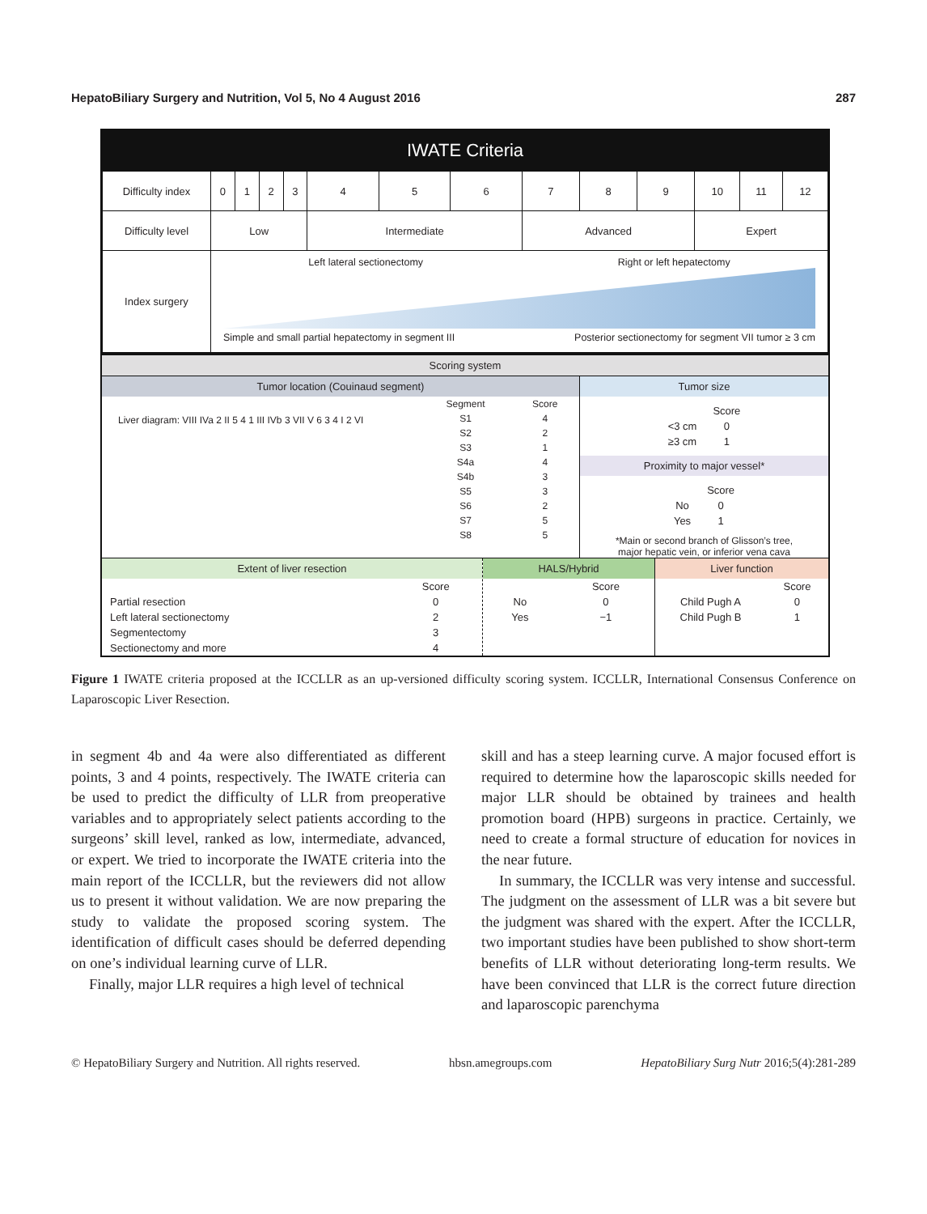HepatoBiliary Surgery and Nutrition, Vol 5, No 4 August 2016 287
IWATE Criteria
| Difficulty index | 0 | 1 | 2 | 3 | 4 | 5 | 6 | 7 | 8 | 9 | 10 | 11 | 12 |
| Difficulty level | Low | | | | Intermediate | | | Advanced | | | Expert | | |
| Index surgery | Left lateral sectionectomy Right or left hepatectomy Simple and small partial hepatectomy in segment III Posterior sectionectomy for segment VII tumor ≥ 3 cm | | | | | | | | | | | | |
Scoring system
Tumor location (Couinaud segment)
Liver diagram: VIII IVa 2 II 5 4 1 III IVb 3 VII V 6 3 4 I 2 VI
| Segment | Score |
| S1 | 4 |
| S2 | 2 |
| S3 | 1 |
| S4a | 4 |
| S4b | 3 |
| S5 | 3 |
| S6 | 2 |
| S7 | 5 |
| S8 | 5 |
Tumor size
| | Score |
| <3 cm | 0 |
| ≥3 cm | 1 |
Proximity to major vessel*
| | Score |
| No | 0 |
| Yes | 1 |
*Main or second branch of Glisson’s tree,
major hepatic vein, or inferior vena cava
Extent of liver resection
| | Score |
| Partial resection | 0 |
| Left lateral sectionectomy | 2 |
| Segmentectomy | 3 |
| Sectionectomy and more | 4 |
HALS/Hybrid
| | Score |
| No | 0 |
| Yes | −1 |
Liver function
| | Score |
| Child Pugh A | 0 |
| Child Pugh B | 1 |
Figure 1 IWATE criteria proposed at the ICCLLR as an up-versioned difficulty scoring system. ICCLLR, International Consensus Conference on Laparoscopic Liver Resection.
in segment 4b and 4a were also differentiated as different points, 3 and 4 points, respectively. The IWATE criteria can be used to predict the difficulty of LLR from preoperative variables and to appropriately select patients according to the surgeons’ skill level, ranked as low, intermediate, advanced, or expert. We tried to incorporate the IWATE criteria into the main report of the ICCLLR, but the reviewers did not allow us to present it without validation. We are now preparing the study to validate the proposed scoring system. The identification of difficult cases should be deferred depending on one’s individual learning curve of LLR.
Finally, major LLR requires a high level of technical
skill and has a steep learning curve. A major focused effort is required to determine how the laparoscopic skills needed for major LLR should be obtained by trainees and health promotion board (HPB) surgeons in practice. Certainly, we need to create a formal structure of education for novices in the near future.
In summary, the ICCLLR was very intense and successful. The judgment on the assessment of LLR was a bit severe but the judgment was shared with the expert. After the ICCLLR, two important studies have been published to show short-term benefits of LLR without deteriorating long-term results. We have been convinced that LLR is the correct future direction and laparoscopic parenchyma
© HepatoBiliary Surgery and Nutrition. All rights reserved. hbsn.amegroups.com HepatoBiliary Surg Nutr 2016;5(4):281-289